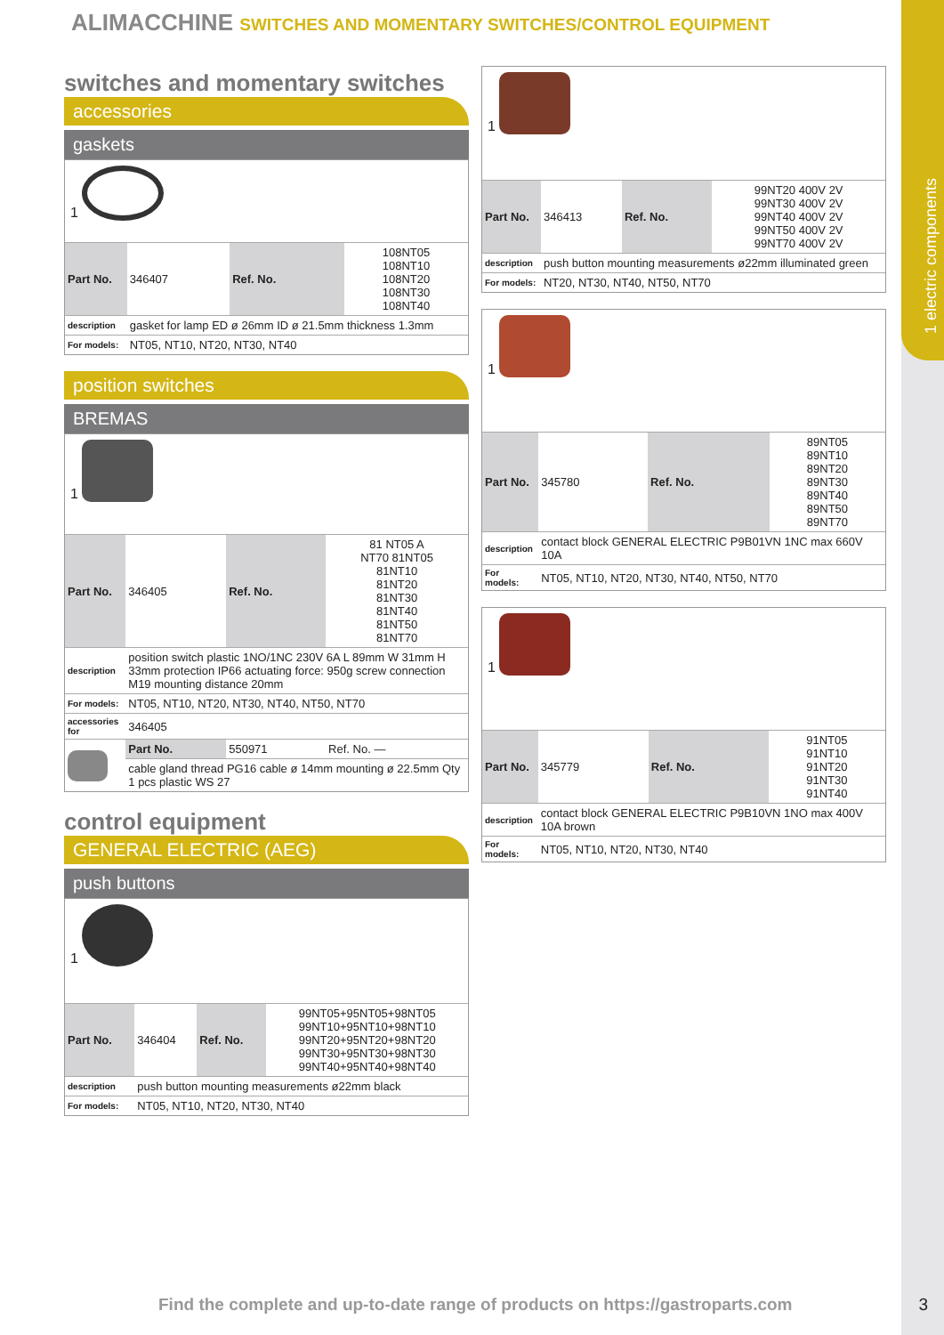1 electric components
ALIMACCHINE SWITCHES AND MOMENTARY SWITCHES/CONTROL EQUIPMENT
switches and momentary switches
accessories
gaskets
1
| Part No. | 346407 | Ref. No. | 108NT05 108NT10 108NT20 108NT30 108NT40 |
| description | gasket for lamp ED ø 26mm ID ø 21.5mm thickness 1.3mm | | |
| For models: | NT05, NT10, NT20, NT30, NT40 | | |
position switches
BREMAS
1
| Part No. | 346405 | Ref. No. | 81 NT05 A NT70 81NT05 81NT10 81NT20 81NT30 81NT40 81NT50 81NT70 |
| description | position switch plastic 1NO/1NC 230V 6A L 89mm W 31mm H 33mm protection IP66 actuating force: 950g screw connection M19 mounting distance 20mm | | |
| For models: | NT05, NT10, NT20, NT30, NT40, NT50, NT70 | | |
| accessories for | 346405 | | |
| | Part No. | 550971 | Ref. No. — |
| | cable gland thread PG16 cable ø 14mm mounting ø 22.5mm Qty 1 pcs plastic WS 27 | | |
control equipment
GENERAL ELECTRIC (AEG)
push buttons
1
| Part No. | 346404 | Ref. No. | 99NT05+95NT05+98NT05 99NT10+95NT10+98NT10 99NT20+95NT20+98NT20 99NT30+95NT30+98NT30 99NT40+95NT40+98NT40 |
| description | push button mounting measurements ø22mm black | | |
| For models: | NT05, NT10, NT20, NT30, NT40 | | |
1
| Part No. | 346413 | Ref. No. | 99NT20 400V 2V 99NT30 400V 2V 99NT40 400V 2V 99NT50 400V 2V 99NT70 400V 2V |
| description | push button mounting measurements ø22mm illuminated green | | |
| For models: | NT20, NT30, NT40, NT50, NT70 | | |
1
| Part No. | 345780 | Ref. No. | 89NT05 89NT10 89NT20 89NT30 89NT40 89NT50 89NT70 |
| description | contact block GENERAL ELECTRIC P9B01VN 1NC max 660V 10A | | |
| For models: | NT05, NT10, NT20, NT30, NT40, NT50, NT70 | | |
1
| Part No. | 345779 | Ref. No. | 91NT05 91NT10 91NT20 91NT30 91NT40 |
| description | contact block GENERAL ELECTRIC P9B10VN 1NO max 400V 10A brown | | |
| For models: | NT05, NT10, NT20, NT30, NT40 | | |
Find the complete and up-to-date range of products on https://gastroparts.com
3